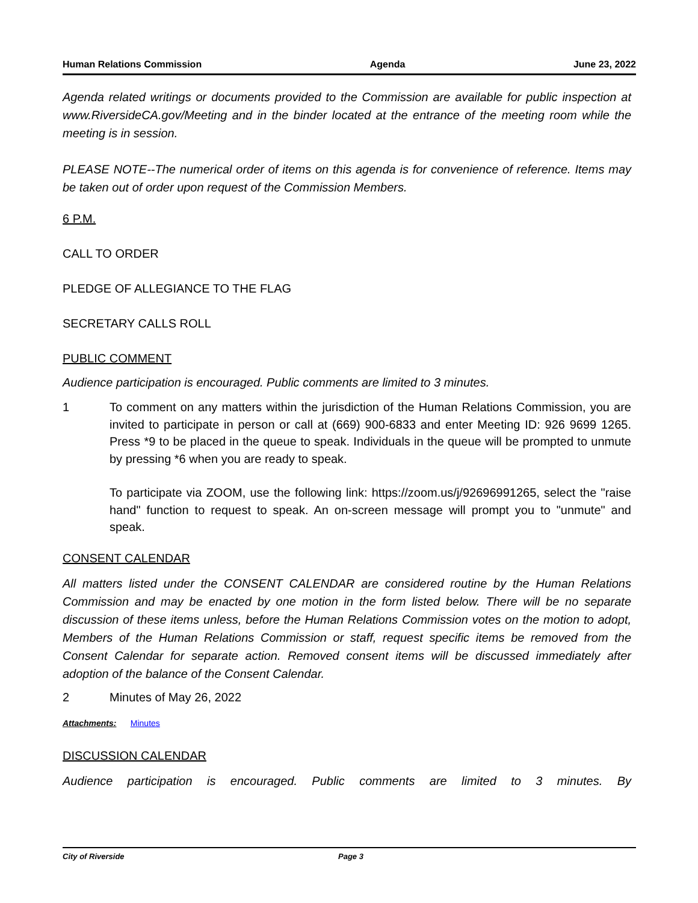Human Relations Commission Agenda June 23, 2022
Agenda related writings or documents provided to the Commission are available for public inspection at www.RiversideCA.gov/Meeting and in the binder located at the entrance of the meeting room while the meeting is in session.
PLEASE NOTE--The numerical order of items on this agenda is for convenience of reference. Items may be taken out of order upon request of the Commission Members.
6 P.M.
CALL TO ORDER
PLEDGE OF ALLEGIANCE TO THE FLAG
SECRETARY CALLS ROLL
PUBLIC COMMENT
Audience participation is encouraged. Public comments are limited to 3 minutes.
1 To comment on any matters within the jurisdiction of the Human Relations Commission, you are invited to participate in person or call at (669) 900-6833 and enter Meeting ID: 926 9699 1265. Press *9 to be placed in the queue to speak. Individuals in the queue will be prompted to unmute by pressing *6 when you are ready to speak.
To participate via ZOOM, use the following link: https://zoom.us/j/92696991265, select the "raise hand" function to request to speak. An on-screen message will prompt you to "unmute" and speak.
CONSENT CALENDAR
All matters listed under the CONSENT CALENDAR are considered routine by the Human Relations Commission and may be enacted by one motion in the form listed below. There will be no separate discussion of these items unless, before the Human Relations Commission votes on the motion to adopt, Members of the Human Relations Commission or staff, request specific items be removed from the Consent Calendar for separate action. Removed consent items will be discussed immediately after adoption of the balance of the Consent Calendar.
2 Minutes of May 26, 2022
Attachments: Minutes
DISCUSSION CALENDAR
Audience participation is encouraged. Public comments are limited to 3 minutes. By
City of Riverside Page 3